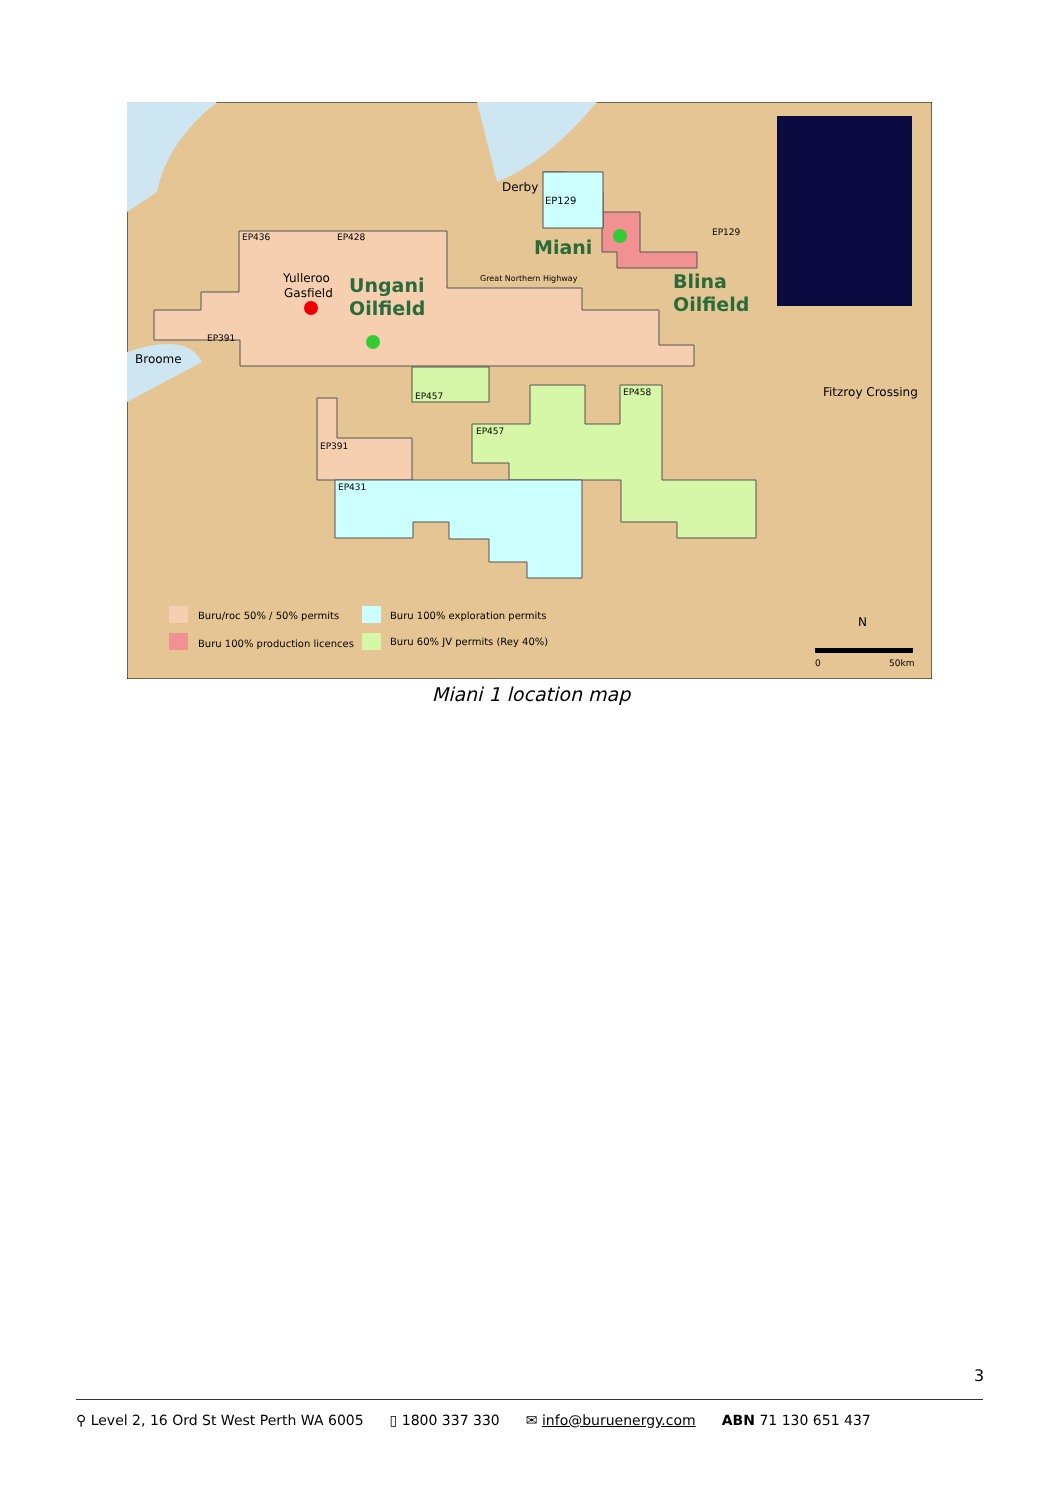Derby
Broome
Fitzroy Crossing
Yulleroo
Gasfield
Ungani
Oilfield
Miani
Blina
Oilfield
EP129
EP436
EP428
EP391
EP457
EP457
EP458
EP391
EP431
EP129
Great Northern Highway
Buru/roc 50% / 50% permits
Buru 100% production licences
Buru 100% exploration permits
Buru 60% JV permits (Rey 40%)
N
0
50km
Miani 1 location map
3
⚲ Level 2, 16 Ord St West Perth WA 6005 ▯ 1800 337 330 ✉ info@buruenergy.com ABN 71 130 651 437